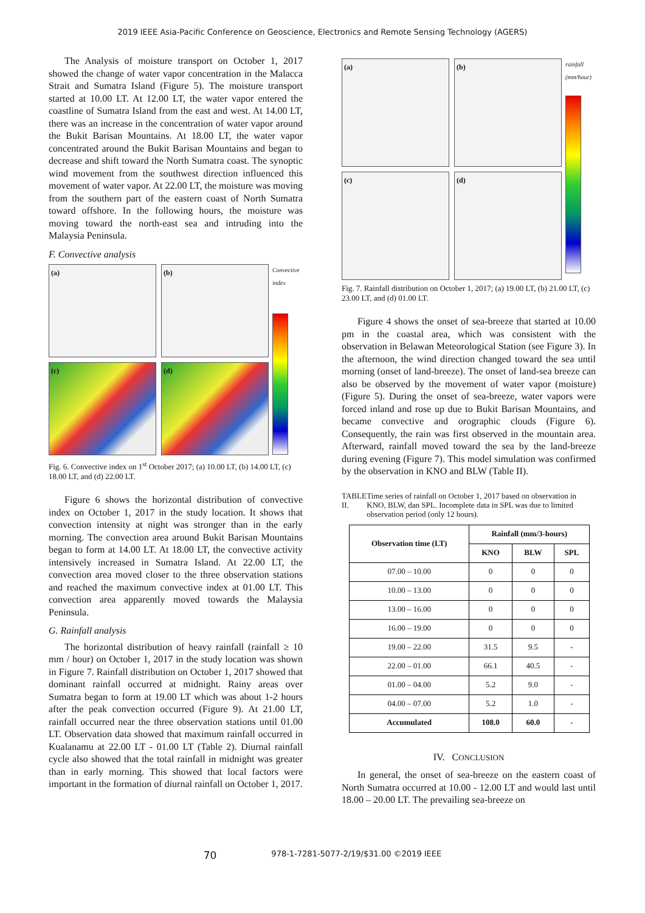2019 IEEE Asia-Pacific Conference on Geoscience, Electronics and Remote Sensing Technology (AGERS)
The Analysis of moisture transport on October 1, 2017 showed the change of water vapor concentration in the Malacca Strait and Sumatra Island (Figure 5). The moisture transport started at 10.00 LT. At 12.00 LT, the water vapor entered the coastline of Sumatra Island from the east and west. At 14.00 LT, there was an increase in the concentration of water vapor around the Bukit Barisan Mountains. At 18.00 LT, the water vapor concentrated around the Bukit Barisan Mountains and began to decrease and shift toward the North Sumatra coast. The synoptic wind movement from the southwest direction influenced this movement of water vapor. At 22.00 LT, the moisture was moving from the southern part of the eastern coast of North Sumatra toward offshore. In the following hours, the moisture was moving toward the north-east sea and intruding into the Malaysia Peninsula.
F. Convective analysis
(a)
(b)
(c)
(d)
Convective index
Fig. 6. Convective index on 1<sup>st</sup> October 2017; (a) 10.00 LT, (b) 14.00 LT, (c) 18.00 LT, and (d) 22.00 LT.
Figure 6 shows the horizontal distribution of convective index on October 1, 2017 in the study location. It shows that convection intensity at night was stronger than in the early morning. The convection area around Bukit Barisan Mountains began to form at 14.00 LT. At 18.00 LT, the convective activity intensively increased in Sumatra Island. At 22.00 LT, the convection area moved closer to the three observation stations and reached the maximum convective index at 01.00 LT. This convection area apparently moved towards the Malaysia Peninsula.
G. Rainfall analysis
The horizontal distribution of heavy rainfall (rainfall ≥ 10 mm / hour) on October 1, 2017 in the study location was shown in Figure 7. Rainfall distribution on October 1, 2017 showed that dominant rainfall occurred at midnight. Rainy areas over Sumatra began to form at 19.00 LT which was about 1-2 hours after the peak convection occurred (Figure 9). At 21.00 LT, rainfall occurred near the three observation stations until 01.00 LT. Observation data showed that maximum rainfall occurred in Kualanamu at 22.00 LT - 01.00 LT (Table 2). Diurnal rainfall cycle also showed that the total rainfall in midnight was greater than in early morning. This showed that local factors were important in the formation of diurnal rainfall on October 1, 2017.
(a)
(b)
(c)
(d)
rainfall (mm/hour)
Fig. 7. Rainfall distribution on October 1, 2017; (a) 19.00 LT, (b) 21.00 LT, (c) 23.00 LT, and (d) 01.00 LT.
Figure 4 shows the onset of sea-breeze that started at 10.00 pm in the coastal area, which was consistent with the observation in Belawan Meteorological Station (see Figure 3). In the afternoon, the wind direction changed toward the sea until morning (onset of land-breeze). The onset of land-sea breeze can also be observed by the movement of water vapor (moisture) (Figure 5). During the onset of sea-breeze, water vapors were forced inland and rose up due to Bukit Barisan Mountains, and became convective and orographic clouds (Figure 6). Consequently, the rain was first observed in the mountain area. Afterward, rainfall moved toward the sea by the land-breeze during evening (Figure 7). This model simulation was confirmed by the observation in KNO and BLW (Table II).
TABLE II. Time series of rainfall on October 1, 2017 based on observation in KNO, BLW, dan SPL. Incomplete data in SPL was due to limited observation period (only 12 hours).
| Observation time (LT) | Rainfall (mm/3-hours) | | |
| --- | --- | --- | --- |
| | KNO | BLW | SPL |
| 07.00 – 10.00 | 0 | 0 | 0 |
| 10.00 – 13.00 | 0 | 0 | 0 |
| 13.00 – 16.00 | 0 | 0 | 0 |
| 16.00 – 19.00 | 0 | 0 | 0 |
| 19.00 – 22.00 | 31.5 | 9.5 | - |
| 22.00 – 01.00 | 66.1 | 40.5 | - |
| 01.00 – 04.00 | 5.2 | 9.0 | - |
| 04.00 – 07.00 | 5.2 | 1.0 | - |
| Accumulated | 108.0 | 60.0 | - |
IV. CONCLUSION
In general, the onset of sea-breeze on the eastern coast of North Sumatra occurred at 10.00 - 12.00 LT and would last until 18.00 – 20.00 LT. The prevailing sea-breeze on
70 978-1-7281-5077-2/19/$31.00 ©2019 IEEE